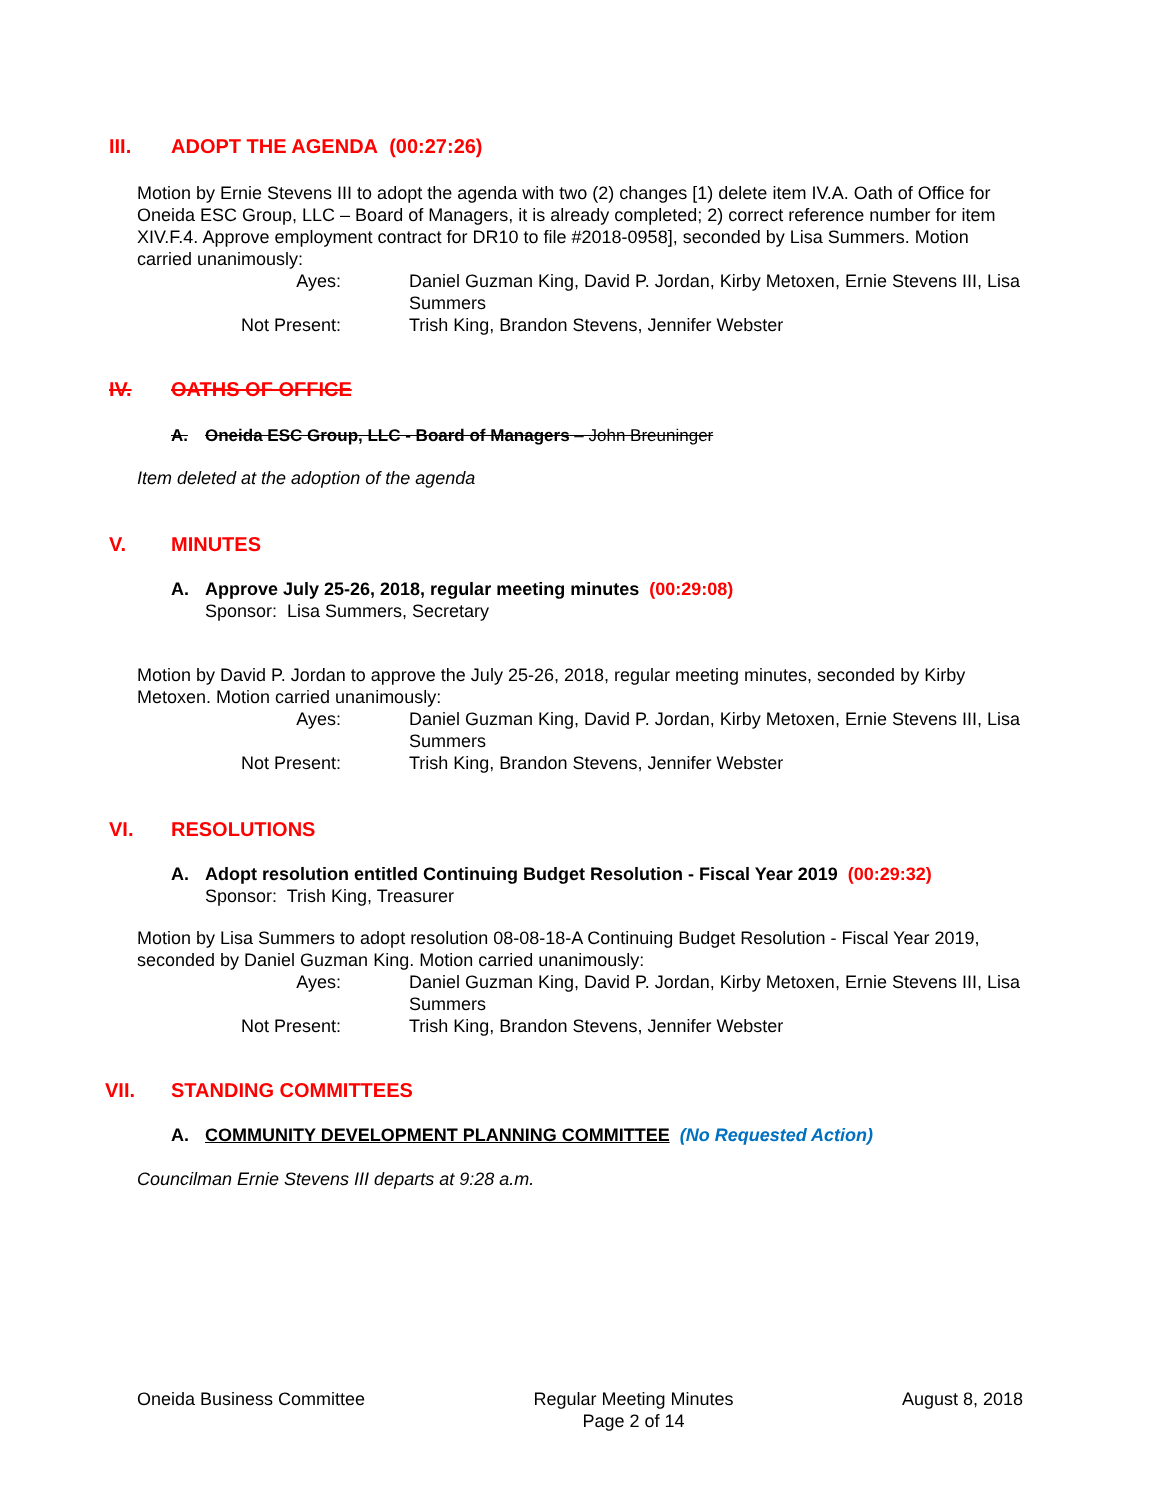III. ADOPT THE AGENDA (00:27:26)
Motion by Ernie Stevens III to adopt the agenda with two (2) changes [1) delete item IV.A. Oath of Office for Oneida ESC Group, LLC – Board of Managers, it is already completed; 2) correct reference number for item XIV.F.4. Approve employment contract for DR10 to file #2018-0958], seconded by Lisa Summers. Motion carried unanimously:
Ayes:
Daniel Guzman King, David P. Jordan, Kirby Metoxen, Ernie Stevens III, Lisa Summers
Not Present:
Trish King, Brandon Stevens, Jennifer Webster
IV. OATHS OF OFFICE
A. Oneida ESC Group, LLC - Board of Managers – John Breuninger
Item deleted at the adoption of the agenda
V. MINUTES
A. Approve July 25-26, 2018, regular meeting minutes (00:29:08)
Sponsor: Lisa Summers, Secretary
Motion by David P. Jordan to approve the July 25-26, 2018, regular meeting minutes, seconded by Kirby Metoxen. Motion carried unanimously:
Ayes:
Daniel Guzman King, David P. Jordan, Kirby Metoxen, Ernie Stevens III, Lisa Summers
Not Present:
Trish King, Brandon Stevens, Jennifer Webster
VI. RESOLUTIONS
A. Adopt resolution entitled Continuing Budget Resolution - Fiscal Year 2019 (00:29:32)
Sponsor: Trish King, Treasurer
Motion by Lisa Summers to adopt resolution 08-08-18-A Continuing Budget Resolution - Fiscal Year 2019, seconded by Daniel Guzman King. Motion carried unanimously:
Ayes:
Daniel Guzman King, David P. Jordan, Kirby Metoxen, Ernie Stevens III, Lisa Summers
Not Present:
Trish King, Brandon Stevens, Jennifer Webster
VII. STANDING COMMITTEES
A. COMMUNITY DEVELOPMENT PLANNING COMMITTEE (No Requested Action)
Councilman Ernie Stevens III departs at 9:28 a.m.
Oneida Business Committee Regular Meeting Minutes
Page 2 of 14 August 8, 2018